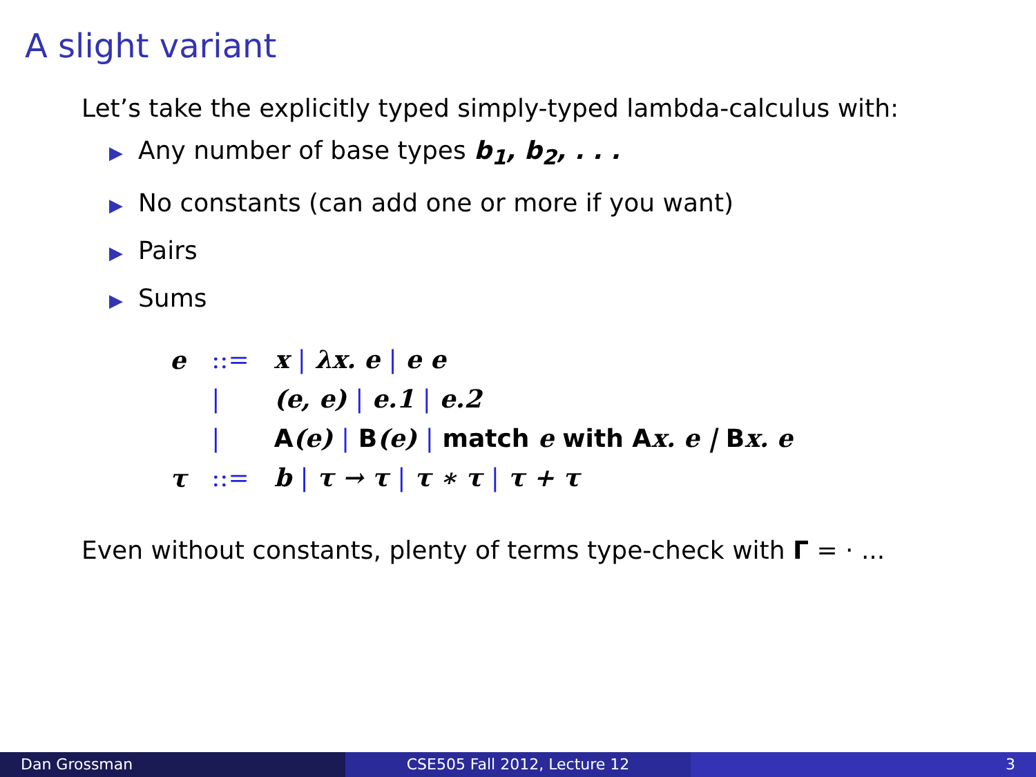A slight variant
Let’s take the explicitly typed simply-typed lambda-calculus with:
▶ Any number of base types b<sub>1</sub>, b<sub>2</sub>, . . .
▶ No constants (can add one or more if you want)
▶ Pairs
▶ Sums
| e | ::= | x / λx. e / e e |
| | / | (e, e) / e.1 / e.2 |
| | / | A (e) / B (e) / match e with A x. e / B x. e |
| τ | ::= | b / τ → τ / τ ∗ τ / τ + τ |
Even without constants, plenty of terms type-check with Γ = · ...
Dan Grossman CSE505 Fall 2012, Lecture 12 3